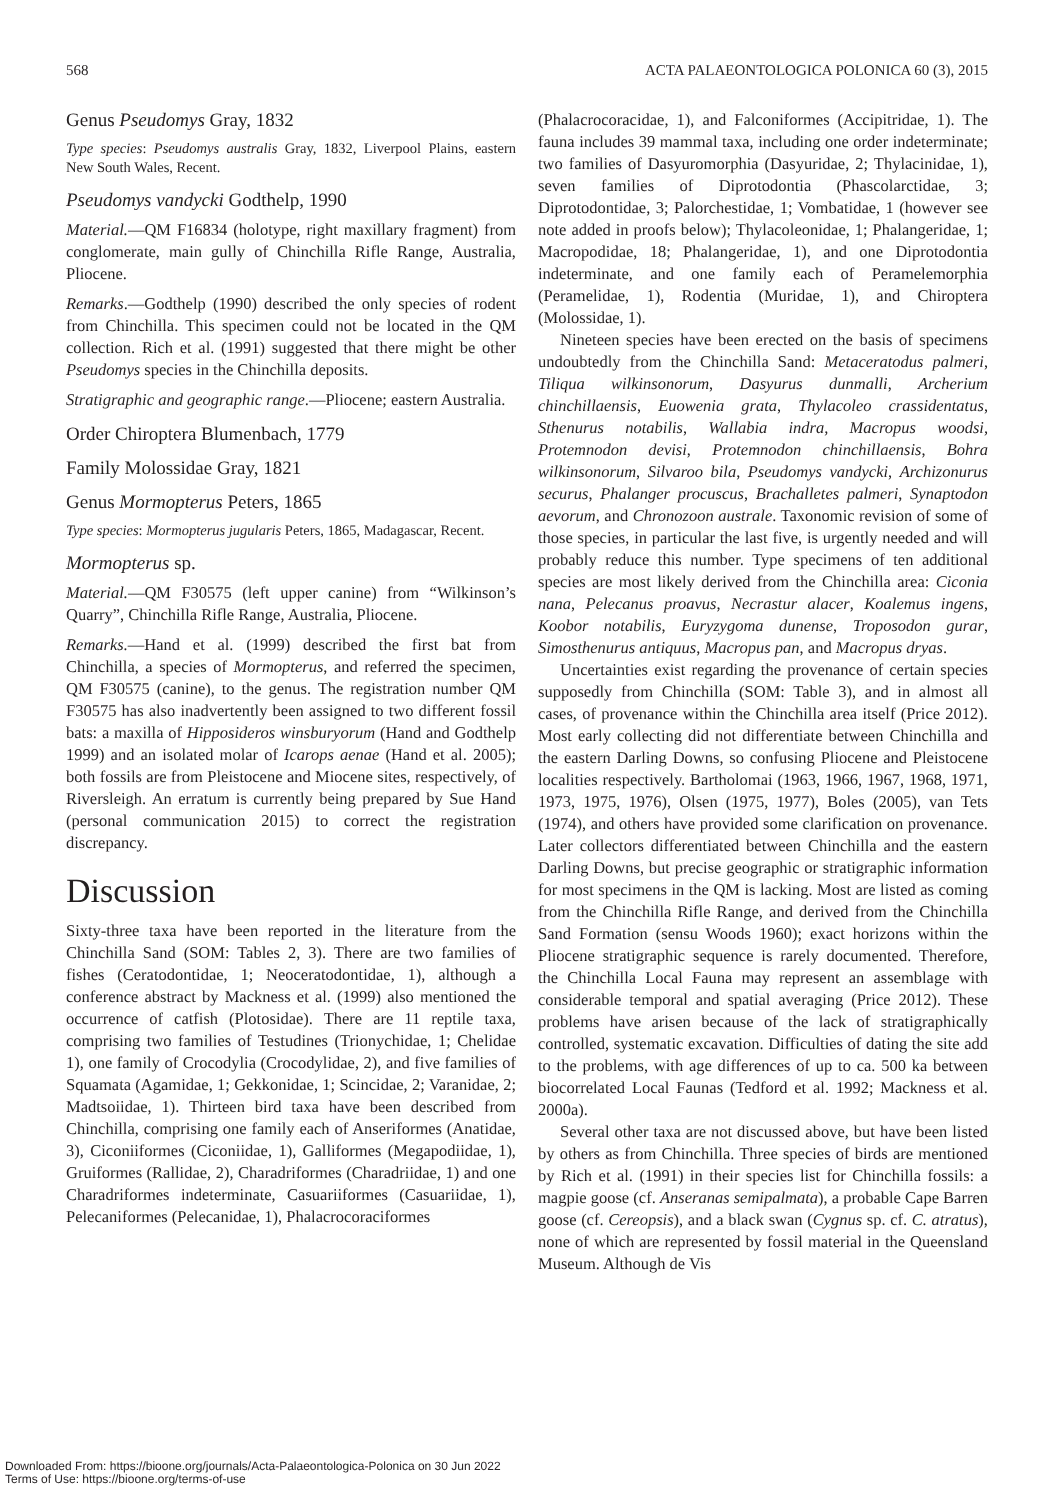568 ACTA PALAEONTOLOGICA POLONICA 60 (3), 2015
Genus Pseudomys Gray, 1832
Type species: Pseudomys australis Gray, 1832, Liverpool Plains, eastern New South Wales, Recent.
Pseudomys vandycki Godthelp, 1990
Material.—QM F16834 (holotype, right maxillary fragment) from conglomerate, main gully of Chinchilla Rifle Range, Australia, Pliocene.
Remarks.—Godthelp (1990) described the only species of rodent from Chinchilla. This specimen could not be located in the QM collection. Rich et al. (1991) suggested that there might be other Pseudomys species in the Chinchilla deposits.
Stratigraphic and geographic range.—Pliocene; eastern Australia.
Order Chiroptera Blumenbach, 1779
Family Molossidae Gray, 1821
Genus Mormopterus Peters, 1865
Type species: Mormopterus jugularis Peters, 1865, Madagascar, Recent.
Mormopterus sp.
Material.—QM F30575 (left upper canine) from “Wilkinson’s Quarry”, Chinchilla Rifle Range, Australia, Pliocene.
Remarks.—Hand et al. (1999) described the first bat from Chinchilla, a species of Mormopterus, and referred the specimen, QM F30575 (canine), to the genus. The registration number QM F30575 has also inadvertently been assigned to two different fossil bats: a maxilla of Hipposideros winsburyorum (Hand and Godthelp 1999) and an isolated molar of Icarops aenae (Hand et al. 2005); both fossils are from Pleistocene and Miocene sites, respectively, of Riversleigh. An erratum is currently being prepared by Sue Hand (personal communication 2015) to correct the registration discrepancy.
Discussion
Sixty-three taxa have been reported in the literature from the Chinchilla Sand (SOM: Tables 2, 3). There are two families of fishes (Ceratodontidae, 1; Neoceratodontidae, 1), although a conference abstract by Mackness et al. (1999) also mentioned the occurrence of catfish (Plotosidae). There are 11 reptile taxa, comprising two families of Testudines (Trionychidae, 1; Chelidae 1), one family of Crocodylia (Crocodylidae, 2), and five families of Squamata (Agamidae, 1; Gekkonidae, 1; Scincidae, 2; Varanidae, 2; Madtsoiidae, 1). Thirteen bird taxa have been described from Chinchilla, comprising one family each of Anseriformes (Anatidae, 3), Ciconiiformes (Ciconiidae, 1), Galliformes (Megapodiidae, 1), Gruiformes (Rallidae, 2), Charadriformes (Charadriidae, 1) and one Charadriformes indeterminate, Casuariiformes (Casuariidae, 1), Pelecaniformes (Pelecanidae, 1), Phalacrocoraciformes
(Phalacrocoracidae, 1), and Falconiformes (Accipitridae, 1). The fauna includes 39 mammal taxa, including one order indeterminate; two families of Dasyuromorphia (Dasyuridae, 2; Thylacinidae, 1), seven families of Diprotodontia (Phascolarctidae, 3; Diprotodontidae, 3; Palorchestidae, 1; Vombatidae, 1 (however see note added in proofs below); Thylacoleonidae, 1; Phalangeridae, 1; Macropodidae, 18; Phalangeridae, 1), and one Diprotodontia indeterminate, and one family each of Peramelemorphia (Peramelidae, 1), Rodentia (Muridae, 1), and Chiroptera (Molossidae, 1).
Nineteen species have been erected on the basis of specimens undoubtedly from the Chinchilla Sand: Metaceratodus palmeri, Tiliqua wilkinsonorum, Dasyurus dunmalli, Archerium chinchillaensis, Euowenia grata, Thylacoleo crassidentatus, Sthenurus notabilis, Wallabia indra, Macropus woodsi, Protemnodon devisi, Protemnodon chinchillaensis, Bohra wilkinsonorum, Silvaroo bila, Pseudomys vandycki, Archizonurus securus, Phalanger procuscus, Brachalletes palmeri, Synaptodon aevorum, and Chronozoon australe. Taxonomic revision of some of those species, in particular the last five, is urgently needed and will probably reduce this number. Type specimens of ten additional species are most likely derived from the Chinchilla area: Ciconia nana, Pelecanus proavus, Necrastur alacer, Koalemus ingens, Koobor notabilis, Euryzygoma dunense, Troposodon gurar, Simosthenurus antiquus, Macropus pan, and Macropus dryas.
Uncertainties exist regarding the provenance of certain species supposedly from Chinchilla (SOM: Table 3), and in almost all cases, of provenance within the Chinchilla area itself (Price 2012). Most early collecting did not differentiate between Chinchilla and the eastern Darling Downs, so confusing Pliocene and Pleistocene localities respectively. Bartholomai (1963, 1966, 1967, 1968, 1971, 1973, 1975, 1976), Olsen (1975, 1977), Boles (2005), van Tets (1974), and others have provided some clarification on provenance. Later collectors differentiated between Chinchilla and the eastern Darling Downs, but precise geographic or stratigraphic information for most specimens in the QM is lacking. Most are listed as coming from the Chinchilla Rifle Range, and derived from the Chinchilla Sand Formation (sensu Woods 1960); exact horizons within the Pliocene stratigraphic sequence is rarely documented. Therefore, the Chinchilla Local Fauna may represent an assemblage with considerable temporal and spatial averaging (Price 2012). These problems have arisen because of the lack of stratigraphically controlled, systematic excavation. Difficulties of dating the site add to the problems, with age differences of up to ca. 500 ka between biocorrelated Local Faunas (Tedford et al. 1992; Mackness et al. 2000a).
Several other taxa are not discussed above, but have been listed by others as from Chinchilla. Three species of birds are mentioned by Rich et al. (1991) in their species list for Chinchilla fossils: a magpie goose (cf. Anseranas semipalmata), a probable Cape Barren goose (cf. Cereopsis), and a black swan (Cygnus sp. cf. C. atratus), none of which are represented by fossil material in the Queensland Museum. Although de Vis
Downloaded From: https://bioone.org/journals/Acta-Palaeontologica-Polonica on 30 Jun 2022
Terms of Use: https://bioone.org/terms-of-use